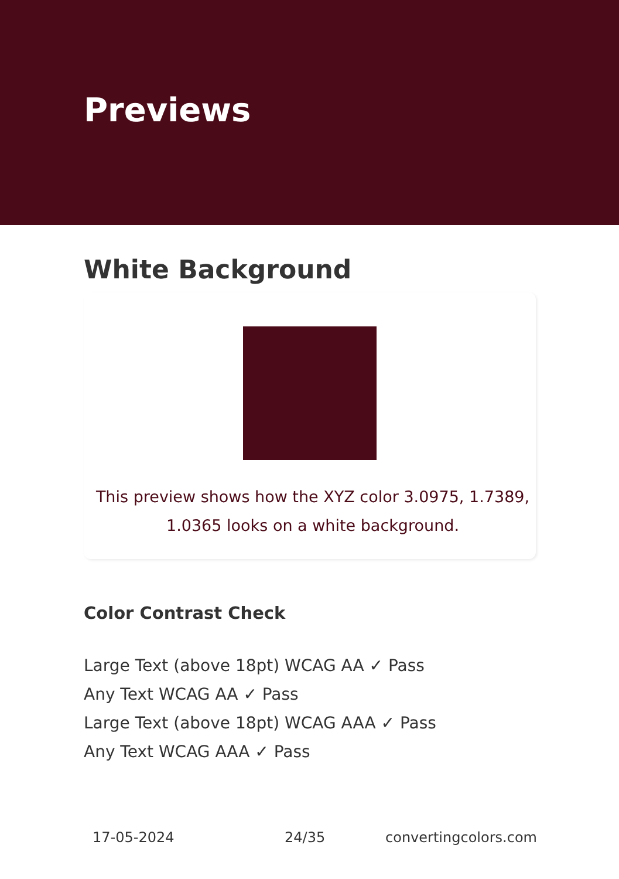Previews
White Background
This preview shows how the XYZ color 3.0975, 1.7389, 1.0365 looks on a white background.
Color Contrast Check
Large Text (above 18pt) WCAG AA ✓ Pass
Any Text WCAG AA ✓ Pass
Large Text (above 18pt) WCAG AAA ✓ Pass
Any Text WCAG AAA ✓ Pass
17-05-2024 24/35 convertingcolors.com